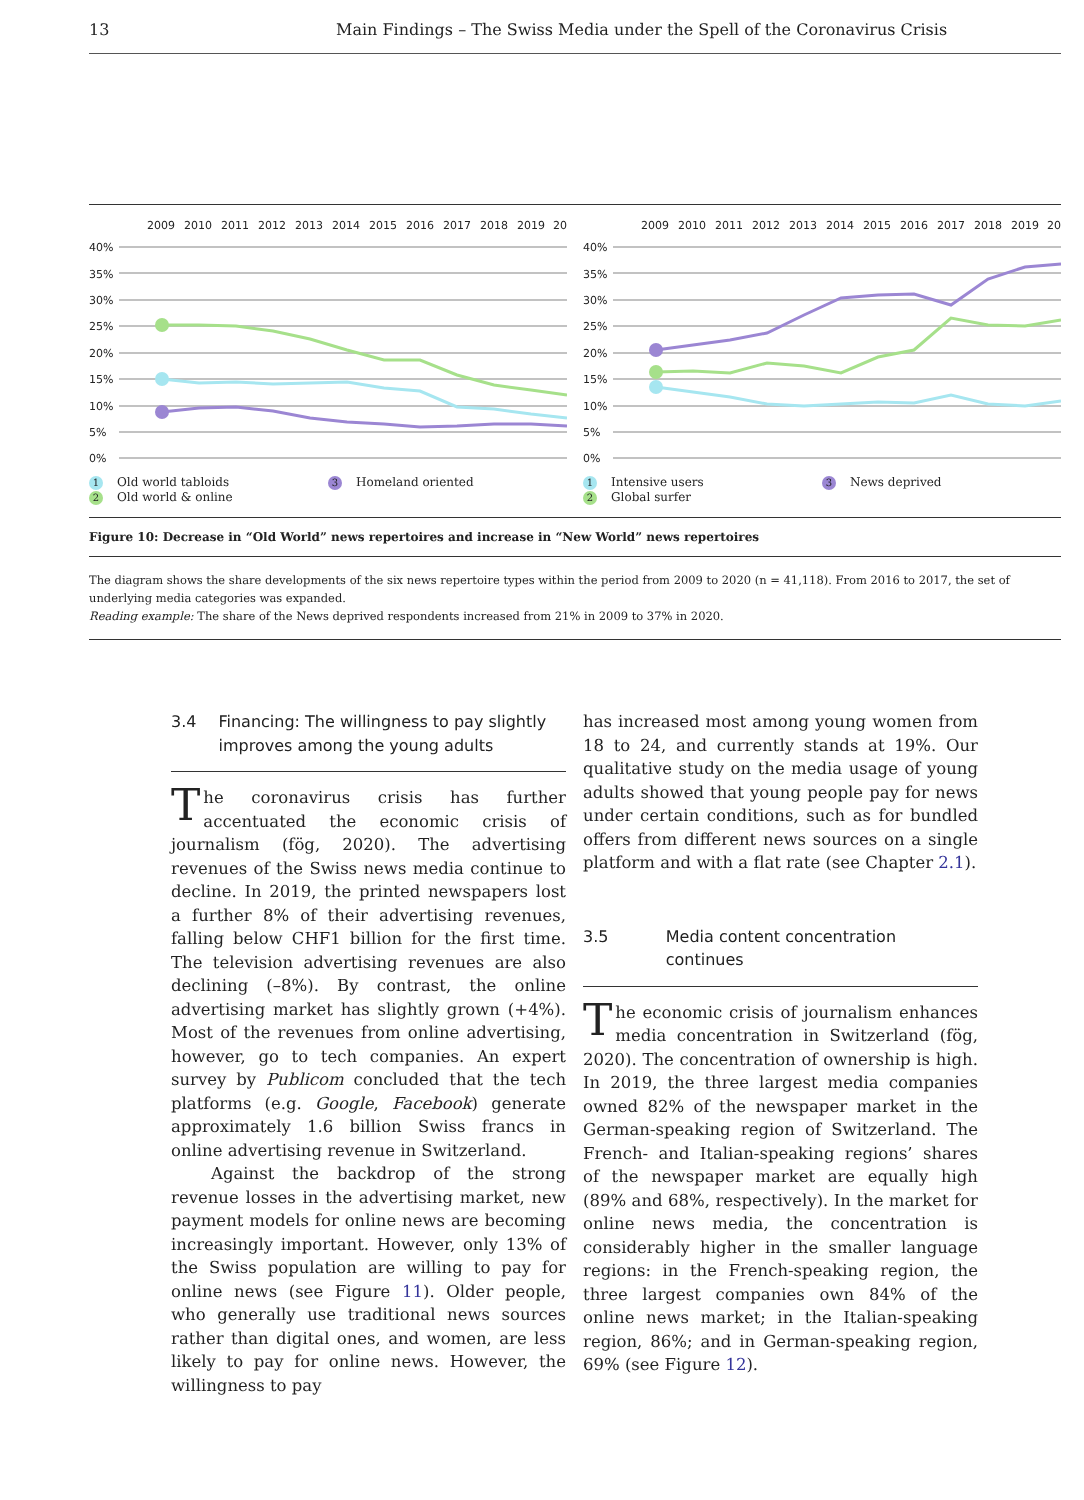13 Main Findings – The Swiss Media under the Spell of the Coronavirus Crisis
2009
2010
2011
2012
2013
2014
2015
2016
2017
2018
2019
20
40%
35%
30%
25%
20%
15%
10%
5%
0%
1 Old world tabloids
2 Old world & online
3 Homeland oriented
2009
2010
2011
2012
2013
2014
2015
2016
2017
2018
2019
20
40%
35%
30%
25%
20%
15%
10%
5%
0%
1 Intensive users
2 Global surfer
3 News deprived
Figure 10: Decrease in “Old World” news repertoires and increase in “New World” news repertoires
The diagram shows the share developments of the six news repertoire types within the period from 2009 to 2020 (n = 41,118). From 2016 to 2017, the set of underlying media categories was expanded.
Reading example: The share of the News deprived respondents increased from 21% in 2009 to 37% in 2020.
3.4 Financing: The willingness to pay slightly improves among the young adults
The coronavirus crisis has further accentuated the economic crisis of journalism (fög, 2020). The advertising revenues of the Swiss news media continue to decline. In 2019, the printed newspapers lost a further 8% of their advertising revenues, falling below CHF1 billion for the first time. The television advertising revenues are also declining (–8%). By contrast, the online advertising market has slightly grown (+4%). Most of the revenues from online advertising, however, go to tech companies. An expert survey by Publicom concluded that the tech platforms (e.g. Google, Facebook) generate approximately 1.6 billion Swiss francs in online advertising revenue in Switzerland.
Against the backdrop of the strong revenue losses in the advertising market, new payment models for online news are becoming increasingly important. However, only 13% of the Swiss population are willing to pay for online news (see Figure 11). Older people, who generally use traditional news sources rather than digital ones, and women, are less likely to pay for online news. However, the willingness to pay
has increased most among young women from 18 to 24, and currently stands at 19%. Our qualitative study on the media usage of young adults showed that young people pay for news under certain conditions, such as for bundled offers from different news sources on a single platform and with a flat rate (see Chapter 2.1).
3.5 Media content concentration continues
The economic crisis of journalism enhances media concentration in Switzerland (fög, 2020). The concentration of ownership is high. In 2019, the three largest media companies owned 82% of the newspaper market in the German-speaking region of Switzerland. The French- and Italian-speaking regions’ shares of the newspaper market are equally high (89% and 68%, respectively). In the market for online news media, the concentration is considerably higher in the smaller language regions: in the French-speaking region, the three largest companies own 84% of the online news market; in the Italian-speaking region, 86%; and in German-speaking region, 69% (see Figure 12).